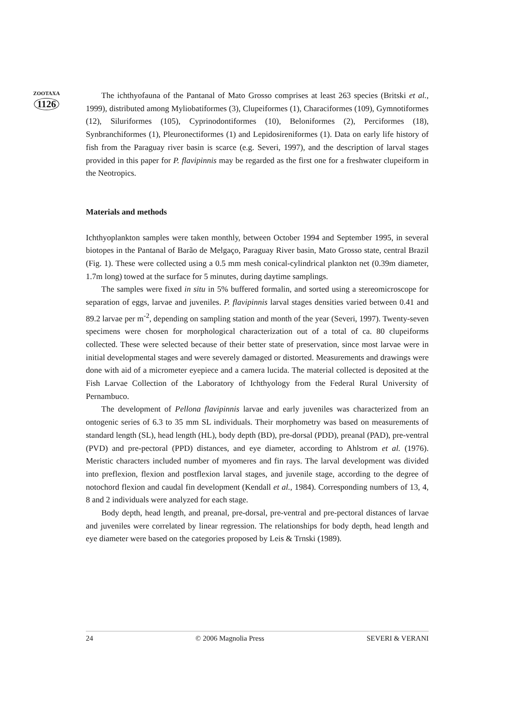ZOOTAXA
1126
The ichthyofauna of the Pantanal of Mato Grosso comprises at least 263 species (Britski et al., 1999), distributed among Myliobatiformes (3), Clupeiformes (1), Characiformes (109), Gymnotiformes (12), Siluriformes (105), Cyprinodontiformes (10), Beloniformes (2), Perciformes (18), Synbranchiformes (1), Pleuronectiformes (1) and Lepidosireniformes (1). Data on early life history of fish from the Paraguay river basin is scarce (e.g. Severi, 1997), and the description of larval stages provided in this paper for P. flavipinnis may be regarded as the first one for a freshwater clupeiform in the Neotropics.
Materials and methods
Ichthyoplankton samples were taken monthly, between October 1994 and September 1995, in several biotopes in the Pantanal of Barão de Melgaço, Paraguay River basin, Mato Grosso state, central Brazil (Fig. 1). These were collected using a 0.5 mm mesh conical-cylindrical plankton net (0.39m diameter, 1.7m long) towed at the surface for 5 minutes, during daytime samplings.
The samples were fixed in situ in 5% buffered formalin, and sorted using a stereomicroscope for separation of eggs, larvae and juveniles. P. flavipinnis larval stages densities varied between 0.41 and 89.2 larvae per m<sup>-2</sup>, depending on sampling station and month of the year (Severi, 1997). Twenty-seven specimens were chosen for morphological characterization out of a total of ca. 80 clupeiforms collected. These were selected because of their better state of preservation, since most larvae were in initial developmental stages and were severely damaged or distorted. Measurements and drawings were done with aid of a micrometer eyepiece and a camera lucida. The material collected is deposited at the Fish Larvae Collection of the Laboratory of Ichthyology from the Federal Rural University of Pernambuco.
The development of Pellona flavipinnis larvae and early juveniles was characterized from an ontogenic series of 6.3 to 35 mm SL individuals. Their morphometry was based on measurements of standard length (SL), head length (HL), body depth (BD), pre-dorsal (PDD), preanal (PAD), pre-ventral (PVD) and pre-pectoral (PPD) distances, and eye diameter, according to Ahlstrom et al. (1976). Meristic characters included number of myomeres and fin rays. The larval development was divided into preflexion, flexion and postflexion larval stages, and juvenile stage, according to the degree of notochord flexion and caudal fin development (Kendall et al., 1984). Corresponding numbers of 13, 4, 8 and 2 individuals were analyzed for each stage.
Body depth, head length, and preanal, pre-dorsal, pre-ventral and pre-pectoral distances of larvae and juveniles were correlated by linear regression. The relationships for body depth, head length and eye diameter were based on the categories proposed by Leis & Trnski (1989).
24 © 2006 Magnolia Press SEVERI & VERANI